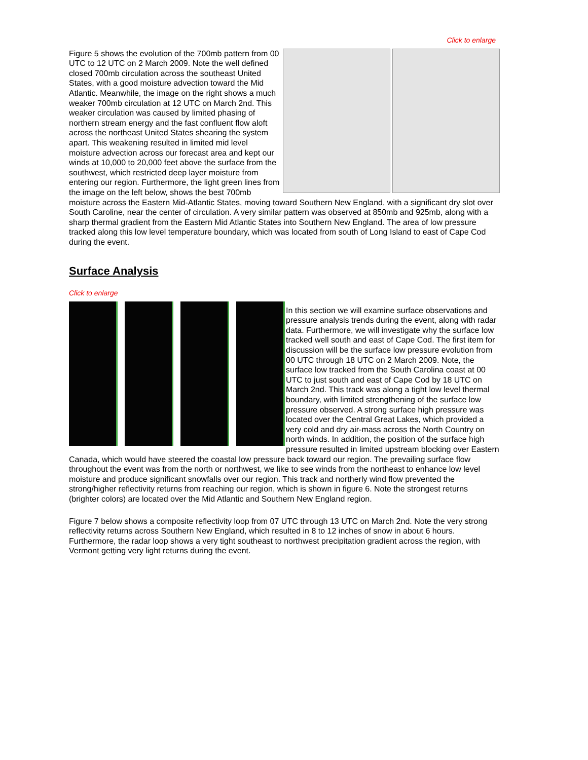Click to enlarge
Figure 5 shows the evolution of the 700mb pattern from 00 UTC to 12 UTC on 2 March 2009. Note the well defined closed 700mb circulation across the southeast United States, with a good moisture advection toward the Mid Atlantic. Meanwhile, the image on the right shows a much weaker 700mb circulation at 12 UTC on March 2nd. This weaker circulation was caused by limited phasing of northern stream energy and the fast confluent flow aloft across the northeast United States shearing the system apart. This weakening resulted in limited mid level moisture advection across our forecast area and kept our winds at 10,000 to 20,000 feet above the surface from the southwest, which restricted deep layer moisture from entering our region. Furthermore, the light green lines from the image on the left below, shows the best 700mb moisture across the Eastern Mid-Atlantic States, moving toward Southern New England, with a significant dry slot over South Caroline, near the center of circulation. A very similar pattern was observed at 850mb and 925mb, along with a sharp thermal gradient from the Eastern Mid Atlantic States into Southern New England. The area of low pressure tracked along this low level temperature boundary, which was located from south of Long Island to east of Cape Cod during the event.
Surface Analysis
Click to enlarge
In this section we will examine surface observations and pressure analysis trends during the event, along with radar data. Furthermore, we will investigate why the surface low tracked well south and east of Cape Cod. The first item for discussion will be the surface low pressure evolution from 00 UTC through 18 UTC on 2 March 2009. Note, the surface low tracked from the South Carolina coast at 00 UTC to just south and east of Cape Cod by 18 UTC on March 2nd. This track was along a tight low level thermal boundary, with limited strengthening of the surface low pressure observed. A strong surface high pressure was located over the Central Great Lakes, which provided a very cold and dry air-mass across the North Country on north winds. In addition, the position of the surface high pressure resulted in limited upstream blocking over Eastern Canada, which would have steered the coastal low pressure back toward our region. The prevailing surface flow throughout the event was from the north or northwest, we like to see winds from the northeast to enhance low level moisture and produce significant snowfalls over our region. This track and northerly wind flow prevented the strong/higher reflectivity returns from reaching our region, which is shown in figure 6. Note the strongest returns (brighter colors) are located over the Mid Atlantic and Southern New England region.
Figure 7 below shows a composite reflectivity loop from 07 UTC through 13 UTC on March 2nd. Note the very strong reflectivity returns across Southern New England, which resulted in 8 to 12 inches of snow in about 6 hours. Furthermore, the radar loop shows a very tight southeast to northwest precipitation gradient across the region, with Vermont getting very light returns during the event.